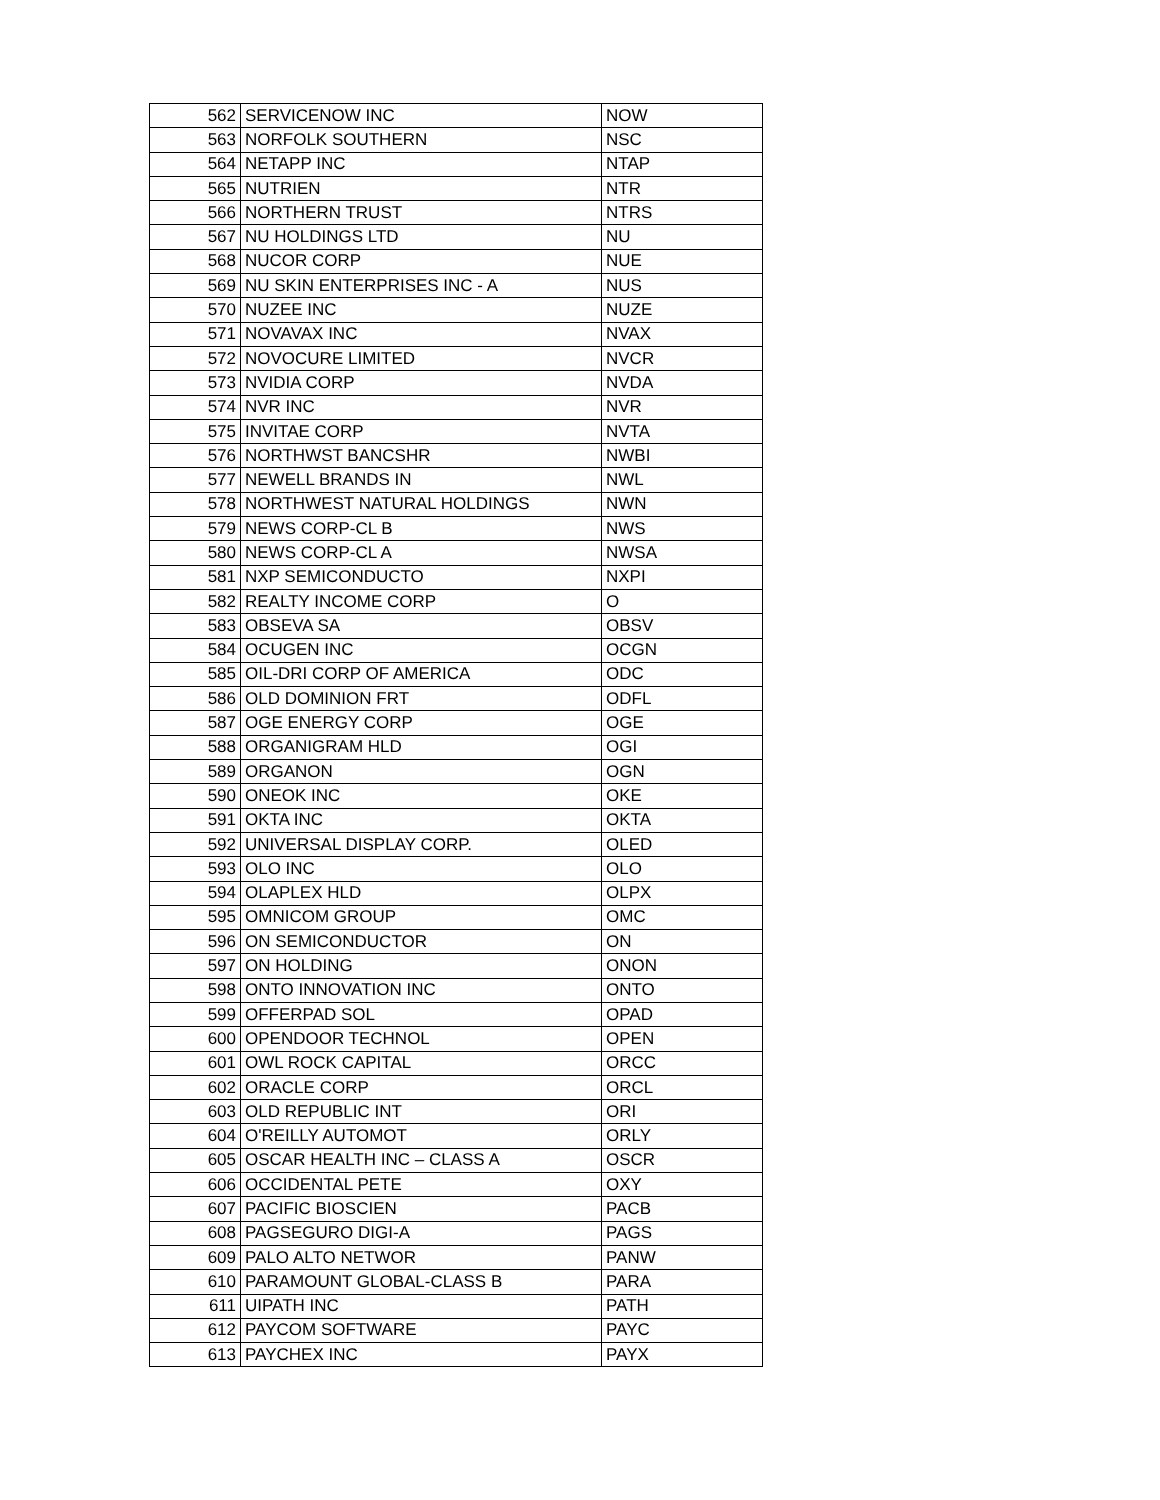| 562 | SERVICENOW INC | NOW |
| 563 | NORFOLK SOUTHERN | NSC |
| 564 | NETAPP INC | NTAP |
| 565 | NUTRIEN | NTR |
| 566 | NORTHERN TRUST | NTRS |
| 567 | NU HOLDINGS LTD | NU |
| 568 | NUCOR CORP | NUE |
| 569 | NU SKIN ENTERPRISES INC - A | NUS |
| 570 | NUZEE INC | NUZE |
| 571 | NOVAVAX INC | NVAX |
| 572 | NOVOCURE LIMITED | NVCR |
| 573 | NVIDIA CORP | NVDA |
| 574 | NVR INC | NVR |
| 575 | INVITAE CORP | NVTA |
| 576 | NORTHWST BANCSHR | NWBI |
| 577 | NEWELL BRANDS IN | NWL |
| 578 | NORTHWEST NATURAL HOLDINGS | NWN |
| 579 | NEWS CORP-CL B | NWS |
| 580 | NEWS CORP-CL A | NWSA |
| 581 | NXP SEMICONDUCTO | NXPI |
| 582 | REALTY INCOME CORP | O |
| 583 | OBSEVA SA | OBSV |
| 584 | OCUGEN INC | OCGN |
| 585 | OIL-DRI CORP OF AMERICA | ODC |
| 586 | OLD DOMINION FRT | ODFL |
| 587 | OGE ENERGY CORP | OGE |
| 588 | ORGANIGRAM HLD | OGI |
| 589 | ORGANON | OGN |
| 590 | ONEOK INC | OKE |
| 591 | OKTA INC | OKTA |
| 592 | UNIVERSAL DISPLAY CORP. | OLED |
| 593 | OLO INC | OLO |
| 594 | OLAPLEX HLD | OLPX |
| 595 | OMNICOM GROUP | OMC |
| 596 | ON SEMICONDUCTOR | ON |
| 597 | ON HOLDING | ONON |
| 598 | ONTO INNOVATION INC | ONTO |
| 599 | OFFERPAD SOL | OPAD |
| 600 | OPENDOOR TECHNOL | OPEN |
| 601 | OWL ROCK CAPITAL | ORCC |
| 602 | ORACLE CORP | ORCL |
| 603 | OLD REPUBLIC INT | ORI |
| 604 | O'REILLY AUTOMOT | ORLY |
| 605 | OSCAR HEALTH INC – CLASS A | OSCR |
| 606 | OCCIDENTAL PETE | OXY |
| 607 | PACIFIC BIOSCIEN | PACB |
| 608 | PAGSEGURO DIGI-A | PAGS |
| 609 | PALO ALTO NETWOR | PANW |
| 610 | PARAMOUNT GLOBAL-CLASS B | PARA |
| 611 | UIPATH INC | PATH |
| 612 | PAYCOM SOFTWARE | PAYC |
| 613 | PAYCHEX INC | PAYX |